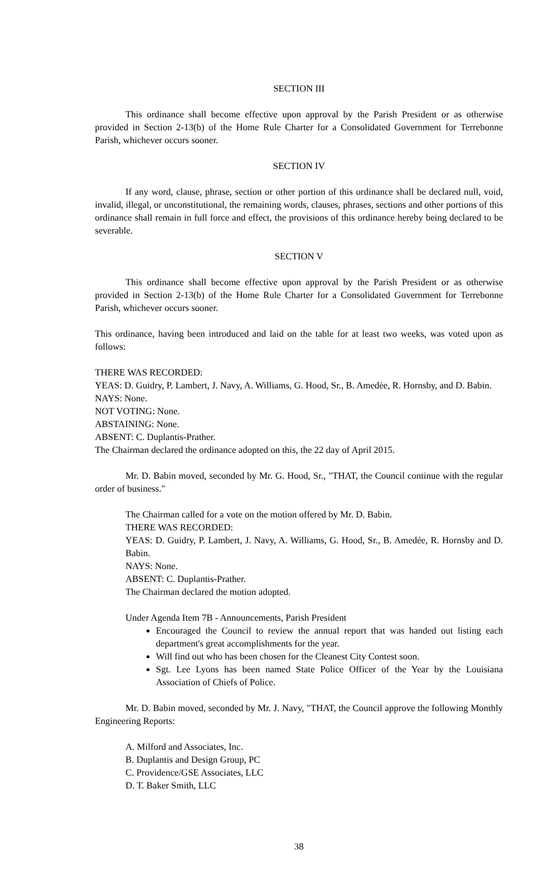SECTION III
This ordinance shall become effective upon approval by the Parish President or as otherwise provided in Section 2-13(b) of the Home Rule Charter for a Consolidated Government for Terrebonne Parish, whichever occurs sooner.
SECTION IV
If any word, clause, phrase, section or other portion of this ordinance shall be declared null, void, invalid, illegal, or unconstitutional, the remaining words, clauses, phrases, sections and other portions of this ordinance shall remain in full force and effect, the provisions of this ordinance hereby being declared to be severable.
SECTION V
This ordinance shall become effective upon approval by the Parish President or as otherwise provided in Section 2-13(b) of the Home Rule Charter for a Consolidated Government for Terrebonne Parish, whichever occurs sooner.
This ordinance, having been introduced and laid on the table for at least two weeks, was voted upon as follows:
THERE WAS RECORDED:
YEAS: D. Guidry, P. Lambert, J. Navy, A. Williams, G. Hood, Sr., B. Amedėe, R. Hornsby, and D. Babin.
NAYS: None.
NOT VOTING: None.
ABSTAINING: None.
ABSENT: C. Duplantis-Prather.
The Chairman declared the ordinance adopted on this, the 22 day of April 2015.
Mr. D. Babin moved, seconded by Mr. G. Hood, Sr., "THAT, the Council continue with the regular order of business."
The Chairman called for a vote on the motion offered by Mr. D. Babin.
THERE WAS RECORDED:
YEAS: D. Guidry, P. Lambert, J. Navy, A. Williams, G. Hood, Sr., B. Amedée, R. Hornsby and D. Babin.
NAYS: None.
ABSENT: C. Duplantis-Prather.
The Chairman declared the motion adopted.
Under Agenda Item 7B - Announcements, Parish President
Encouraged the Council to review the annual report that was handed out listing each department's great accomplishments for the year.
Will find out who has been chosen for the Cleanest City Contest soon.
Sgt. Lee Lyons has been named State Police Officer of the Year by the Louisiana Association of Chiefs of Police.
Mr. D. Babin moved, seconded by Mr. J. Navy, "THAT, the Council approve the following Monthly Engineering Reports:
A. Milford and Associates, Inc.
B. Duplantis and Design Group, PC
C. Providence/GSE Associates, LLC
D. T. Baker Smith, LLC
38